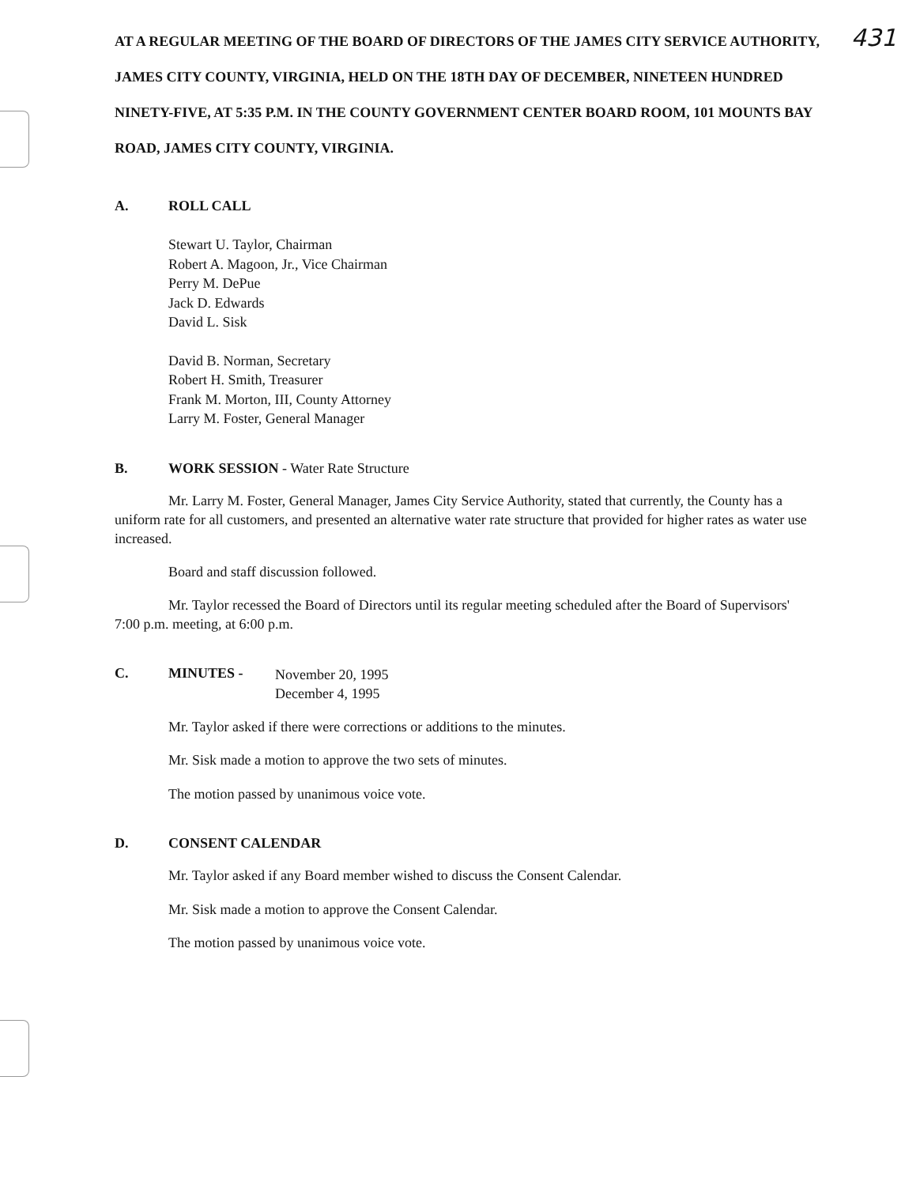AT A REGULAR MEETING OF THE BOARD OF DIRECTORS OF THE JAMES CITY SERVICE AUTHORITY, JAMES CITY COUNTY, VIRGINIA, HELD ON THE 18TH DAY OF DECEMBER, NINETEEN HUNDRED NINETY-FIVE, AT 5:35 P.M. IN THE COUNTY GOVERNMENT CENTER BOARD ROOM, 101 MOUNTS BAY ROAD, JAMES CITY COUNTY, VIRGINIA.
431
A. ROLL CALL
Stewart U. Taylor, Chairman
Robert A. Magoon, Jr., Vice Chairman
Perry M. DePue
Jack D. Edwards
David L. Sisk
David B. Norman, Secretary
Robert H. Smith, Treasurer
Frank M. Morton, III, County Attorney
Larry M. Foster, General Manager
B. WORK SESSION - Water Rate Structure
Mr. Larry M. Foster, General Manager, James City Service Authority, stated that currently, the County has a uniform rate for all customers, and presented an alternative water rate structure that provided for higher rates as water use increased.
Board and staff discussion followed.
Mr. Taylor recessed the Board of Directors until its regular meeting scheduled after the Board of Supervisors' 7:00 p.m. meeting, at 6:00 p.m.
C. MINUTES - November 20, 1995
December 4, 1995
Mr. Taylor asked if there were corrections or additions to the minutes.
Mr. Sisk made a motion to approve the two sets of minutes.
The motion passed by unanimous voice vote.
D. CONSENT CALENDAR
Mr. Taylor asked if any Board member wished to discuss the Consent Calendar.
Mr. Sisk made a motion to approve the Consent Calendar.
The motion passed by unanimous voice vote.